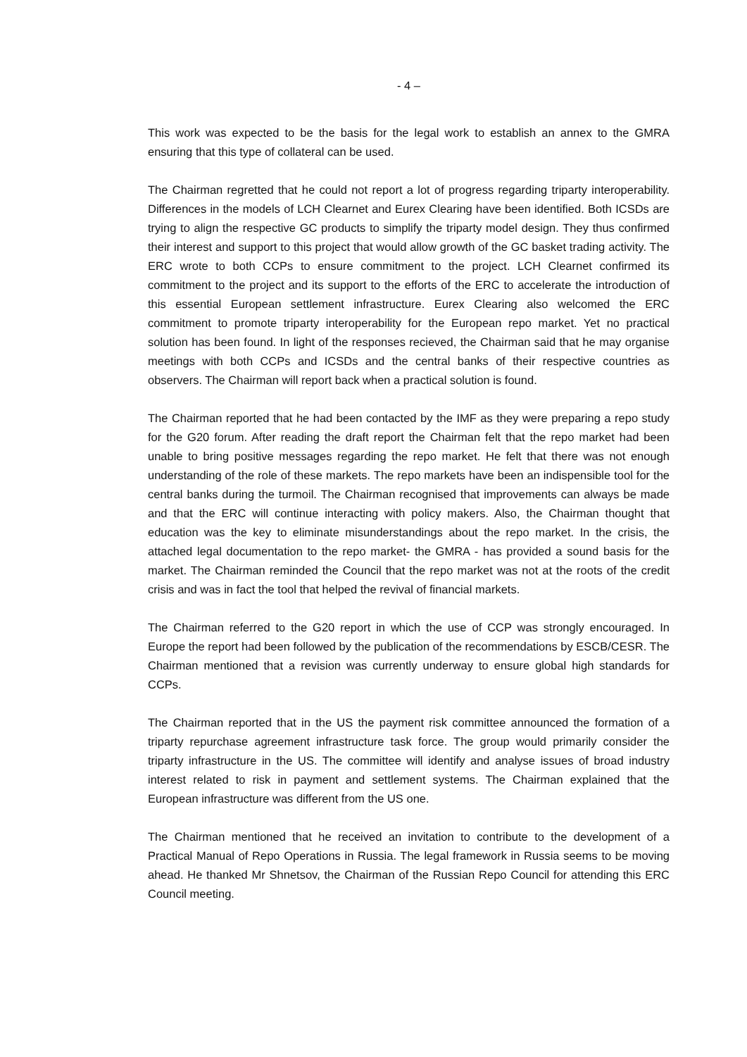- 4 –
This work was expected to be the basis for the legal work to establish an annex to the GMRA ensuring that this type of collateral can be used.
The Chairman regretted that he could not report a lot of progress regarding triparty interoperability. Differences in the models of LCH Clearnet and Eurex Clearing have been identified. Both ICSDs are trying to align the respective GC products to simplify the triparty model design. They thus confirmed their interest and support to this project that would allow growth of the GC basket trading activity. The ERC wrote to both CCPs to ensure commitment to the project. LCH Clearnet confirmed its commitment to the project and its support to the efforts of the ERC to accelerate the introduction of this essential European settlement infrastructure. Eurex Clearing also welcomed the ERC commitment to promote triparty interoperability for the European repo market. Yet no practical solution has been found. In light of the responses recieved, the Chairman said that he may organise meetings with both CCPs and ICSDs and the central banks of their respective countries as observers. The Chairman will report back when a practical solution is found.
The Chairman reported that he had been contacted by the IMF as they were preparing a repo study for the G20 forum. After reading the draft report the Chairman felt that the repo market had been unable to bring positive messages regarding the repo market. He felt that there was not enough understanding of the role of these markets. The repo markets have been an indispensible tool for the central banks during the turmoil. The Chairman recognised that improvements can always be made and that the ERC will continue interacting with policy makers. Also, the Chairman thought that education was the key to eliminate misunderstandings about the repo market. In the crisis, the attached legal documentation to the repo market- the GMRA - has provided a sound basis for the market. The Chairman reminded the Council that the repo market was not at the roots of the credit crisis and was in fact the tool that helped the revival of financial markets.
The Chairman referred to the G20 report in which the use of CCP was strongly encouraged. In Europe the report had been followed by the publication of the recommendations by ESCB/CESR. The Chairman mentioned that a revision was currently underway to ensure global high standards for CCPs.
The Chairman reported that in the US the payment risk committee announced the formation of a triparty repurchase agreement infrastructure task force. The group would primarily consider the triparty infrastructure in the US. The committee will identify and analyse issues of broad industry interest related to risk in payment and settlement systems. The Chairman explained that the European infrastructure was different from the US one.
The Chairman mentioned that he received an invitation to contribute to the development of a Practical Manual of Repo Operations in Russia. The legal framework in Russia seems to be moving ahead. He thanked Mr Shnetsov, the Chairman of the Russian Repo Council for attending this ERC Council meeting.